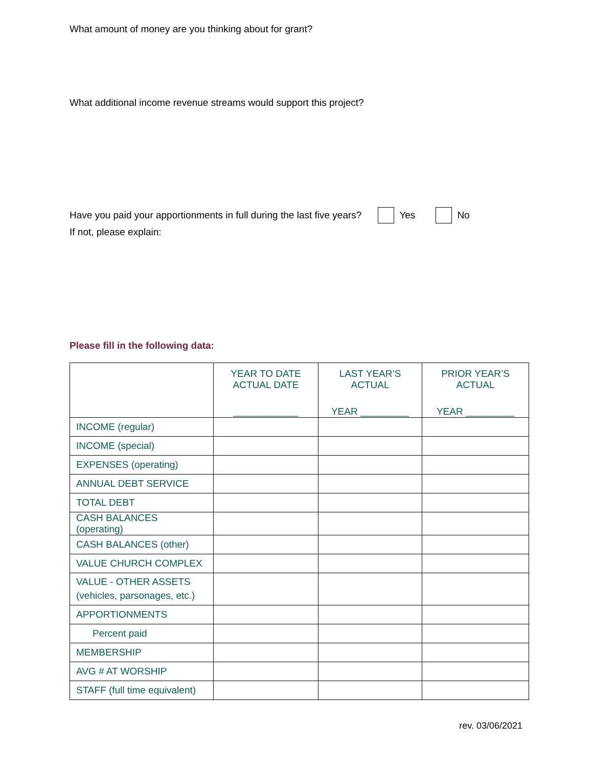What amount of money are you thinking about for grant?
What additional income revenue streams would support this project?
Have you paid your apportionments in full during the last five years? Yes No
If not, please explain:
Please fill in the following data:
| | YEAR TO DATE ACTUAL DATE ____________ | LAST YEAR’S ACTUAL YEAR _________ | PRIOR YEAR’S ACTUAL YEAR _________ |
| --- | --- | --- | --- |
| INCOME (regular) | | | |
| INCOME (special) | | | |
| EXPENSES (operating) | | | |
| ANNUAL DEBT SERVICE | | | |
| TOTAL DEBT | | | |
| CASH BALANCES (operating) | | | |
| CASH BALANCES (other) | | | |
| VALUE CHURCH COMPLEX | | | |
| VALUE - OTHER ASSETS (vehicles, parsonages, etc.) | | | |
| APPORTIONMENTS | | | |
| Percent paid | | | |
| MEMBERSHIP | | | |
| AVG # AT WORSHIP | | | |
| STAFF (full time equivalent) | | | |
rev. 03/06/2021